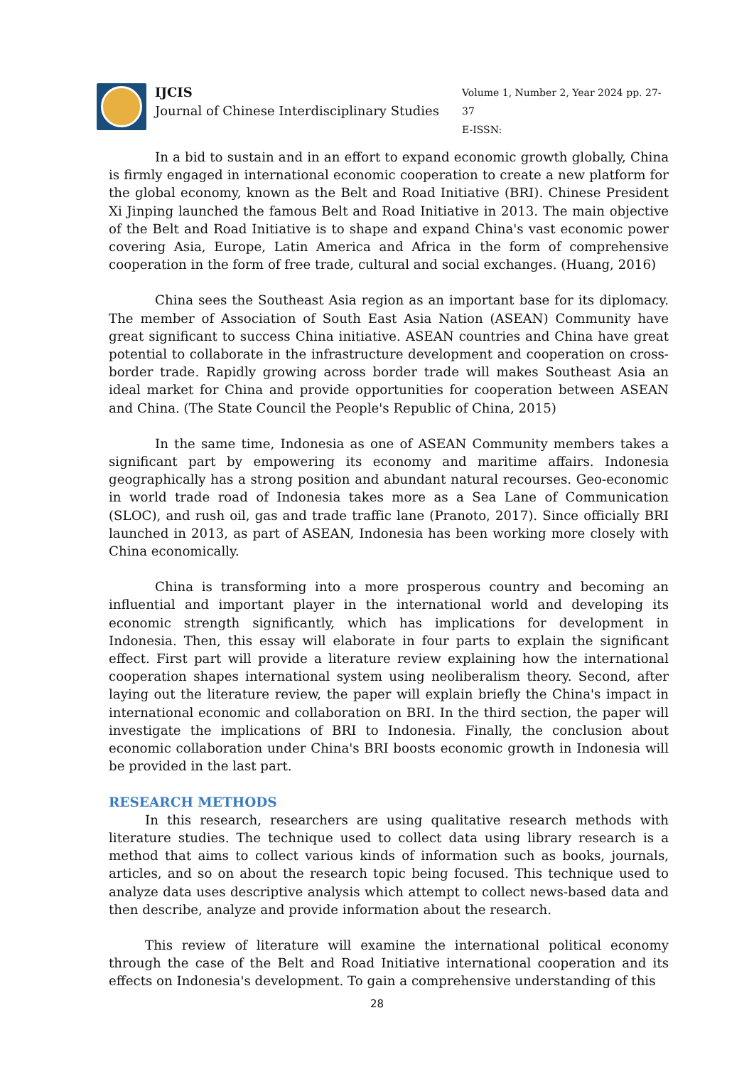IJCIS
Journal of Chinese Interdisciplinary Studies
Volume 1, Number 2, Year 2024 pp. 27-37
E-ISSN:
In a bid to sustain and in an effort to expand economic growth globally, China is firmly engaged in international economic cooperation to create a new platform for the global economy, known as the Belt and Road Initiative (BRI). Chinese President Xi Jinping launched the famous Belt and Road Initiative in 2013. The main objective of the Belt and Road Initiative is to shape and expand China's vast economic power covering Asia, Europe, Latin America and Africa in the form of comprehensive cooperation in the form of free trade, cultural and social exchanges. (Huang, 2016)
China sees the Southeast Asia region as an important base for its diplomacy. The member of Association of South East Asia Nation (ASEAN) Community have great significant to success China initiative. ASEAN countries and China have great potential to collaborate in the infrastructure development and cooperation on cross-border trade. Rapidly growing across border trade will makes Southeast Asia an ideal market for China and provide opportunities for cooperation between ASEAN and China. (The State Council the People's Republic of China, 2015)
In the same time, Indonesia as one of ASEAN Community members takes a significant part by empowering its economy and maritime affairs. Indonesia geographically has a strong position and abundant natural recourses. Geo-economic in world trade road of Indonesia takes more as a Sea Lane of Communication (SLOC), and rush oil, gas and trade traffic lane (Pranoto, 2017). Since officially BRI launched in 2013, as part of ASEAN, Indonesia has been working more closely with China economically.
China is transforming into a more prosperous country and becoming an influential and important player in the international world and developing its economic strength significantly, which has implications for development in Indonesia. Then, this essay will elaborate in four parts to explain the significant effect. First part will provide a literature review explaining how the international cooperation shapes international system using neoliberalism theory. Second, after laying out the literature review, the paper will explain briefly the China's impact in international economic and collaboration on BRI. In the third section, the paper will investigate the implications of BRI to Indonesia. Finally, the conclusion about economic collaboration under China's BRI boosts economic growth in Indonesia will be provided in the last part.
RESEARCH METHODS
In this research, researchers are using qualitative research methods with literature studies. The technique used to collect data using library research is a method that aims to collect various kinds of information such as books, journals, articles, and so on about the research topic being focused. This technique used to analyze data uses descriptive analysis which attempt to collect news-based data and then describe, analyze and provide information about the research.
This review of literature will examine the international political economy through the case of the Belt and Road Initiative international cooperation and its effects on Indonesia's development. To gain a comprehensive understanding of this
28